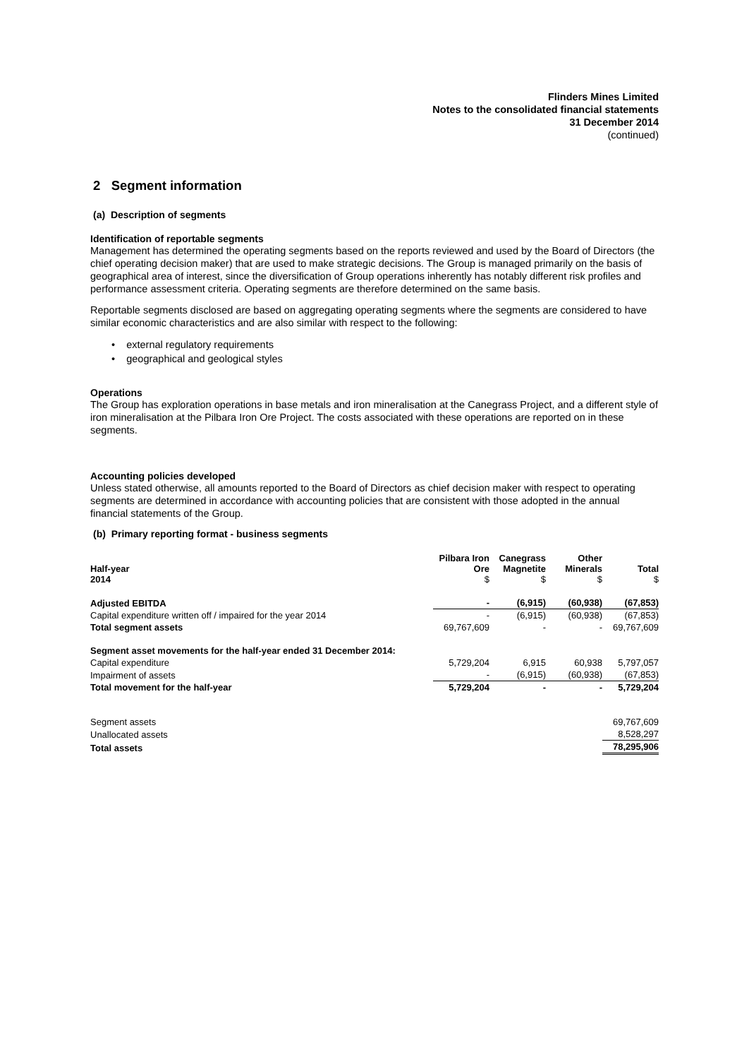Flinders Mines Limited
Notes to the consolidated financial statements
31 December 2014
(continued)
2 Segment information
(a) Description of segments
Identification of reportable segments
Management has determined the operating segments based on the reports reviewed and used by the Board of Directors (the chief operating decision maker) that are used to make strategic decisions. The Group is managed primarily on the basis of geographical area of interest, since the diversification of Group operations inherently has notably different risk profiles and performance assessment criteria. Operating segments are therefore determined on the same basis.
Reportable segments disclosed are based on aggregating operating segments where the segments are considered to have similar economic characteristics and are also similar with respect to the following:
• external regulatory requirements
• geographical and geological styles
Operations
The Group has exploration operations in base metals and iron mineralisation at the Canegrass Project, and a different style of iron mineralisation at the Pilbara Iron Ore Project. The costs associated with these operations are reported on in these segments.
Accounting policies developed
Unless stated otherwise, all amounts reported to the Board of Directors as chief decision maker with respect to operating segments are determined in accordance with accounting policies that are consistent with those adopted in the annual financial statements of the Group.
(b) Primary reporting format - business segments
| Half-year 2014 | Pilbara Iron Ore $ | Canegrass Magnetite $ | Other Minerals $ | Total $ |
| --- | --- | --- | --- | --- |
| Adjusted EBITDA | - | (6,915) | (60,938) | (67,853) |
| Capital expenditure written off / impaired for the year 2014 | - | (6,915) | (60,938) | (67,853) |
| Total segment assets | 69,767,609 | - | - | 69,767,609 |
| Segment asset movements for the half-year ended 31 December 2014: | | | | |
| Capital expenditure | 5,729,204 | 6,915 | 60,938 | 5,797,057 |
| Impairment of assets | - | (6,915) | (60,938) | (67,853) |
| Total movement for the half-year | 5,729,204 | - | - | 5,729,204 |
| Segment assets | | | | 69,767,609 |
| Unallocated assets | | | | 8,528,297 |
| Total assets | | | | 78,295,906 |